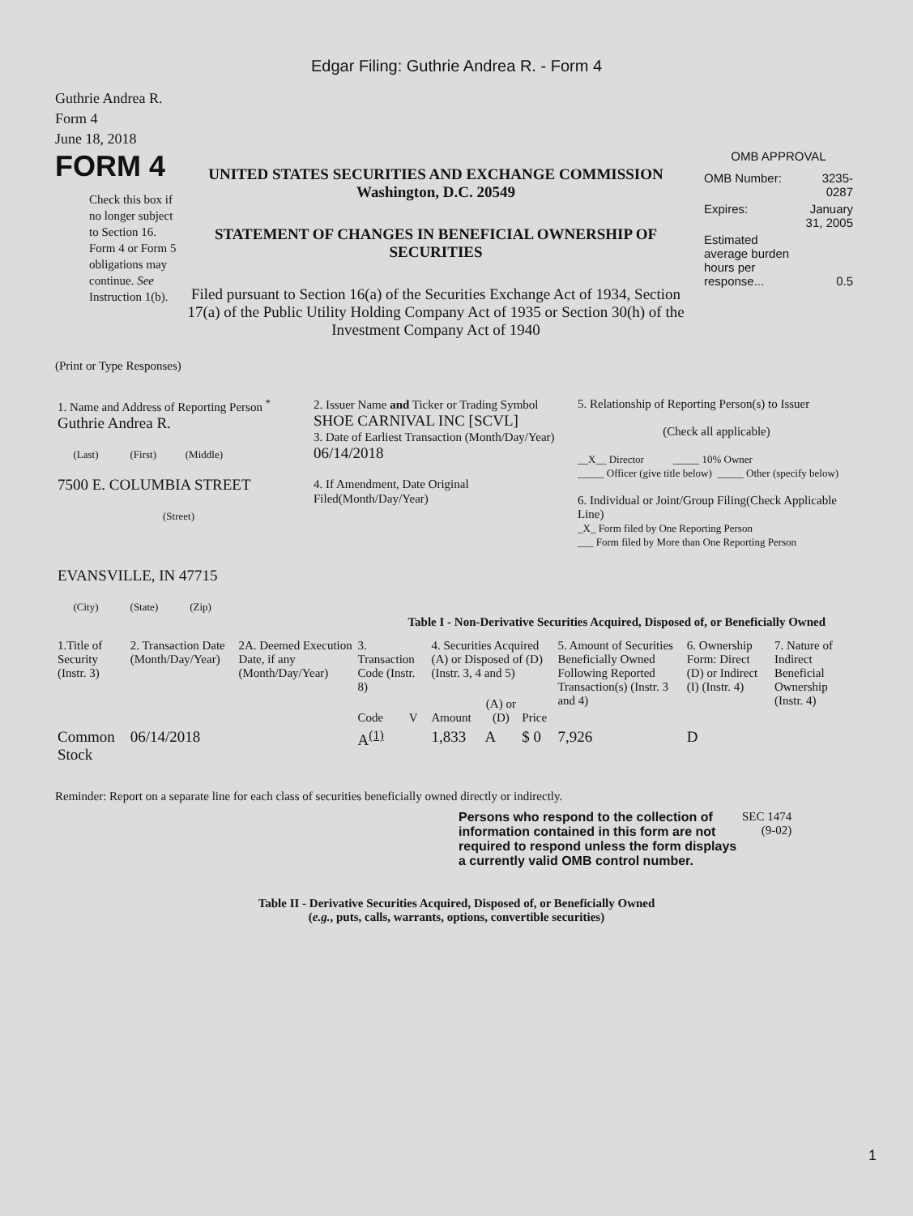Edgar Filing: Guthrie Andrea R. - Form 4
Guthrie Andrea R.
Form 4
June 18, 2018
FORM 4
Check this box if no longer subject to Section 16. Form 4 or Form 5 obligations may continue. See Instruction 1(b).
UNITED STATES SECURITIES AND EXCHANGE COMMISSION
Washington, D.C. 20549
STATEMENT OF CHANGES IN BENEFICIAL OWNERSHIP OF SECURITIES
Filed pursuant to Section 16(a) of the Securities Exchange Act of 1934, Section 17(a) of the Public Utility Holding Company Act of 1935 or Section 30(h) of the Investment Company Act of 1940
OMB APPROVAL
| OMB Number: | 3235-0287 |
| Expires: | January 31, 2005 |
| Estimated average burden hours per response... | 0.5 |
(Print or Type Responses)
| 1. Name and Address of Reporting Person <sup>*</sup> Guthrie Andrea R. (Last) (First) (Middle) 7500 E. COLUMBIA STREET (Street) EVANSVILLE, IN 47715 (City) (State) (Zip) | 2. Issuer Name and Ticker or Trading Symbol SHOE CARNIVAL INC [SCVL] 3. Date of Earliest Transaction (Month/Day/Year) 06/14/2018 4. If Amendment, Date Original Filed(Month/Day/Year) | 5. Relationship of Reporting Person(s) to Issuer (Check all applicable) __X__ Director _____ 10% Owner _____ Officer (give title below) _____ Other (specify below) 6. Individual or Joint/Group Filing(Check Applicable Line) _X_ Form filed by One Reporting Person ___ Form filed by More than One Reporting Person |
Table I - Non-Derivative Securities Acquired, Disposed of, or Beneficially Owned
| 1.Title of Security (Instr. 3) | 2. Transaction Date (Month/Day/Year) | 2A. Deemed Execution Date, if any (Month/Day/Year) | 3. Transaction Code (Instr. 8) | | 4. Securities Acquired (A) or Disposed of (D) (Instr. 3, 4 and 5) | | | 5. Amount of Securities Beneficially Owned Following Reported Transaction(s) (Instr. 3 and 4) | 6. Ownership Form: Direct (D) or Indirect (I) (Instr. 4) | 7. Nature of Indirect Beneficial Ownership (Instr. 4) |
| --- | --- | --- | --- | --- | --- | --- | --- | --- | --- | --- |
| | | | Code | V | Amount | (A) or (D) | Price | | | |
| Common Stock | 06/14/2018 | | A<sup>(1)</sup> | | 1,833 | A | $ 0 | 7,926 | D | |
Reminder: Report on a separate line for each class of securities beneficially owned directly or indirectly.
Persons who respond to the collection of information contained in this form are not required to respond unless the form displays a currently valid OMB control number.
SEC 1474
(9-02)
Table II - Derivative Securities Acquired, Disposed of, or Beneficially Owned
(e.g., puts, calls, warrants, options, convertible securities)
1